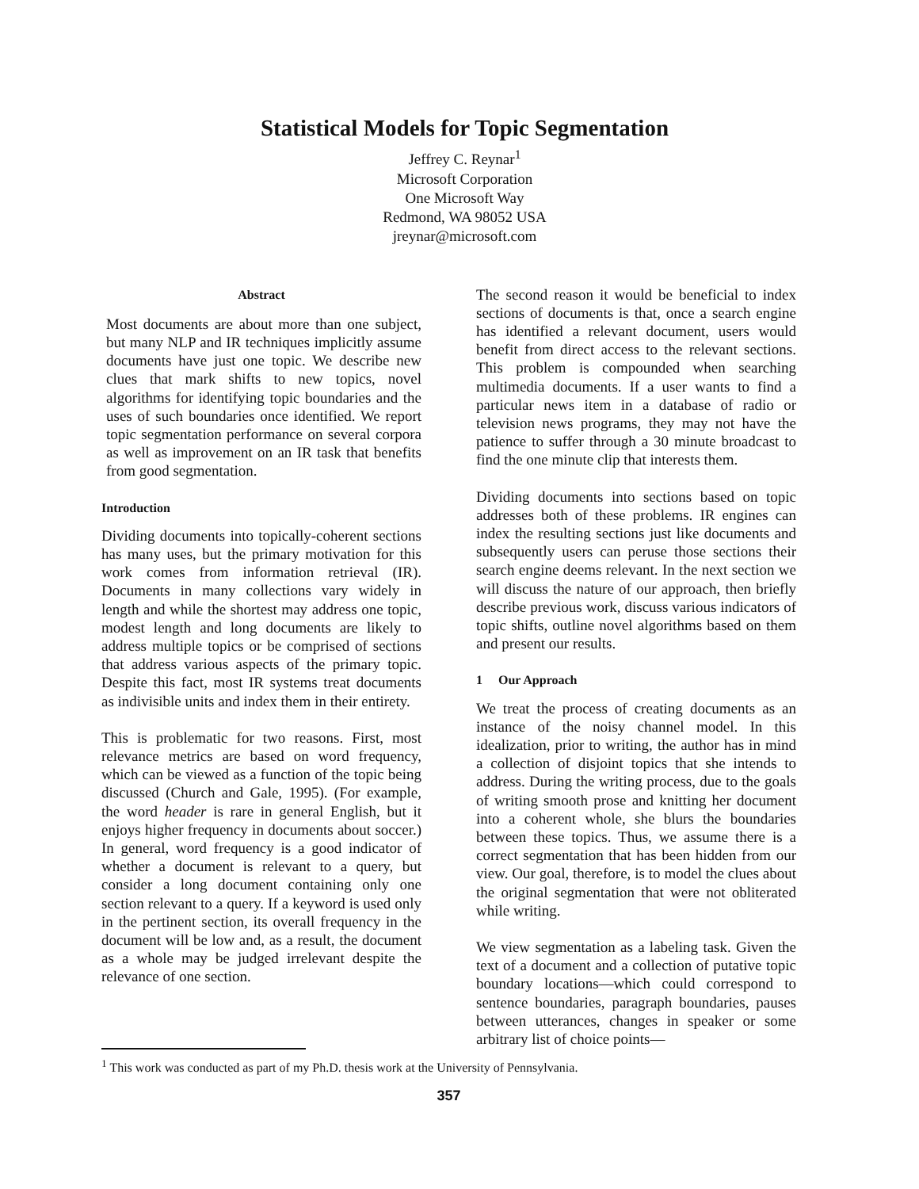Statistical Models for Topic Segmentation
Jeffrey C. Reynar<sup>1</sup>
Microsoft Corporation
One Microsoft Way
Redmond, WA 98052 USA
jreynar@microsoft.com
Abstract
Most documents are about more than one subject, but many NLP and IR techniques implicitly assume documents have just one topic. We describe new clues that mark shifts to new topics, novel algorithms for identifying topic boundaries and the uses of such boundaries once identified. We report topic segmentation performance on several corpora as well as improvement on an IR task that benefits from good segmentation.
Introduction
Dividing documents into topically-coherent sections has many uses, but the primary motivation for this work comes from information retrieval (IR). Documents in many collections vary widely in length and while the shortest may address one topic, modest length and long documents are likely to address multiple topics or be comprised of sections that address various aspects of the primary topic. Despite this fact, most IR systems treat documents as indivisible units and index them in their entirety.
This is problematic for two reasons. First, most relevance metrics are based on word frequency, which can be viewed as a function of the topic being discussed (Church and Gale, 1995). (For example, the word header is rare in general English, but it enjoys higher frequency in documents about soccer.) In general, word frequency is a good indicator of whether a document is relevant to a query, but consider a long document containing only one section relevant to a query. If a keyword is used only in the pertinent section, its overall frequency in the document will be low and, as a result, the document as a whole may be judged irrelevant despite the relevance of one section.
The second reason it would be beneficial to index sections of documents is that, once a search engine has identified a relevant document, users would benefit from direct access to the relevant sections. This problem is compounded when searching multimedia documents. If a user wants to find a particular news item in a database of radio or television news programs, they may not have the patience to suffer through a 30 minute broadcast to find the one minute clip that interests them.
Dividing documents into sections based on topic addresses both of these problems. IR engines can index the resulting sections just like documents and subsequently users can peruse those sections their search engine deems relevant. In the next section we will discuss the nature of our approach, then briefly describe previous work, discuss various indicators of topic shifts, outline novel algorithms based on them and present our results.
1 Our Approach
We treat the process of creating documents as an instance of the noisy channel model. In this idealization, prior to writing, the author has in mind a collection of disjoint topics that she intends to address. During the writing process, due to the goals of writing smooth prose and knitting her document into a coherent whole, she blurs the boundaries between these topics. Thus, we assume there is a correct segmentation that has been hidden from our view. Our goal, therefore, is to model the clues about the original segmentation that were not obliterated while writing.
We view segmentation as a labeling task. Given the text of a document and a collection of putative topic boundary locations—which could correspond to sentence boundaries, paragraph boundaries, pauses between utterances, changes in speaker or some arbitrary list of choice points—
<sup>1</sup> This work was conducted as part of my Ph.D. thesis work at the University of Pennsylvania.
357